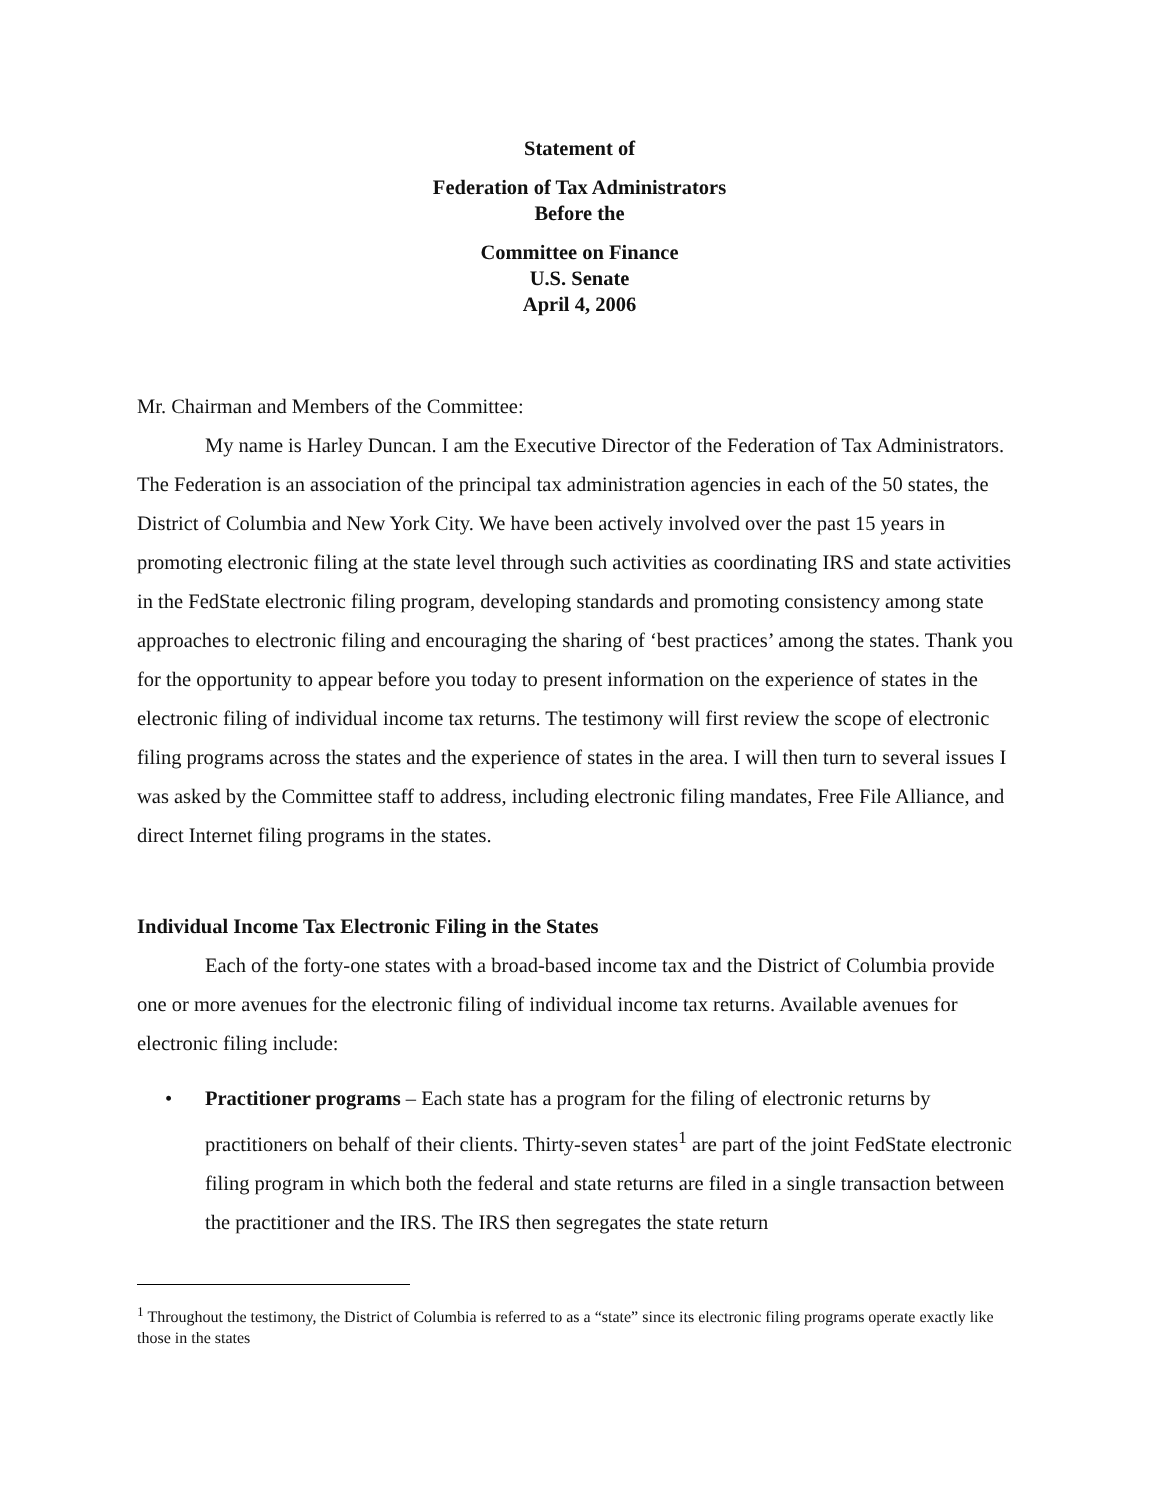Statement of
Federation of Tax Administrators
Before the
Committee on Finance
U.S. Senate
April 4, 2006
Mr. Chairman and Members of the Committee:
My name is Harley Duncan. I am the Executive Director of the Federation of Tax Administrators. The Federation is an association of the principal tax administration agencies in each of the 50 states, the District of Columbia and New York City. We have been actively involved over the past 15 years in promoting electronic filing at the state level through such activities as coordinating IRS and state activities in the FedState electronic filing program, developing standards and promoting consistency among state approaches to electronic filing and encouraging the sharing of ‘best practices’ among the states. Thank you for the opportunity to appear before you today to present information on the experience of states in the electronic filing of individual income tax returns. The testimony will first review the scope of electronic filing programs across the states and the experience of states in the area. I will then turn to several issues I was asked by the Committee staff to address, including electronic filing mandates, Free File Alliance, and direct Internet filing programs in the states.
Individual Income Tax Electronic Filing in the States
Each of the forty-one states with a broad-based income tax and the District of Columbia provide one or more avenues for the electronic filing of individual income tax returns. Available avenues for electronic filing include:
• Practitioner programs – Each state has a program for the filing of electronic returns by practitioners on behalf of their clients. Thirty-seven states<sup>1</sup> are part of the joint FedState electronic filing program in which both the federal and state returns are filed in a single transaction between the practitioner and the IRS. The IRS then segregates the state return
<sup>1</sup> Throughout the testimony, the District of Columbia is referred to as a “state” since its electronic filing programs operate exactly like those in the states